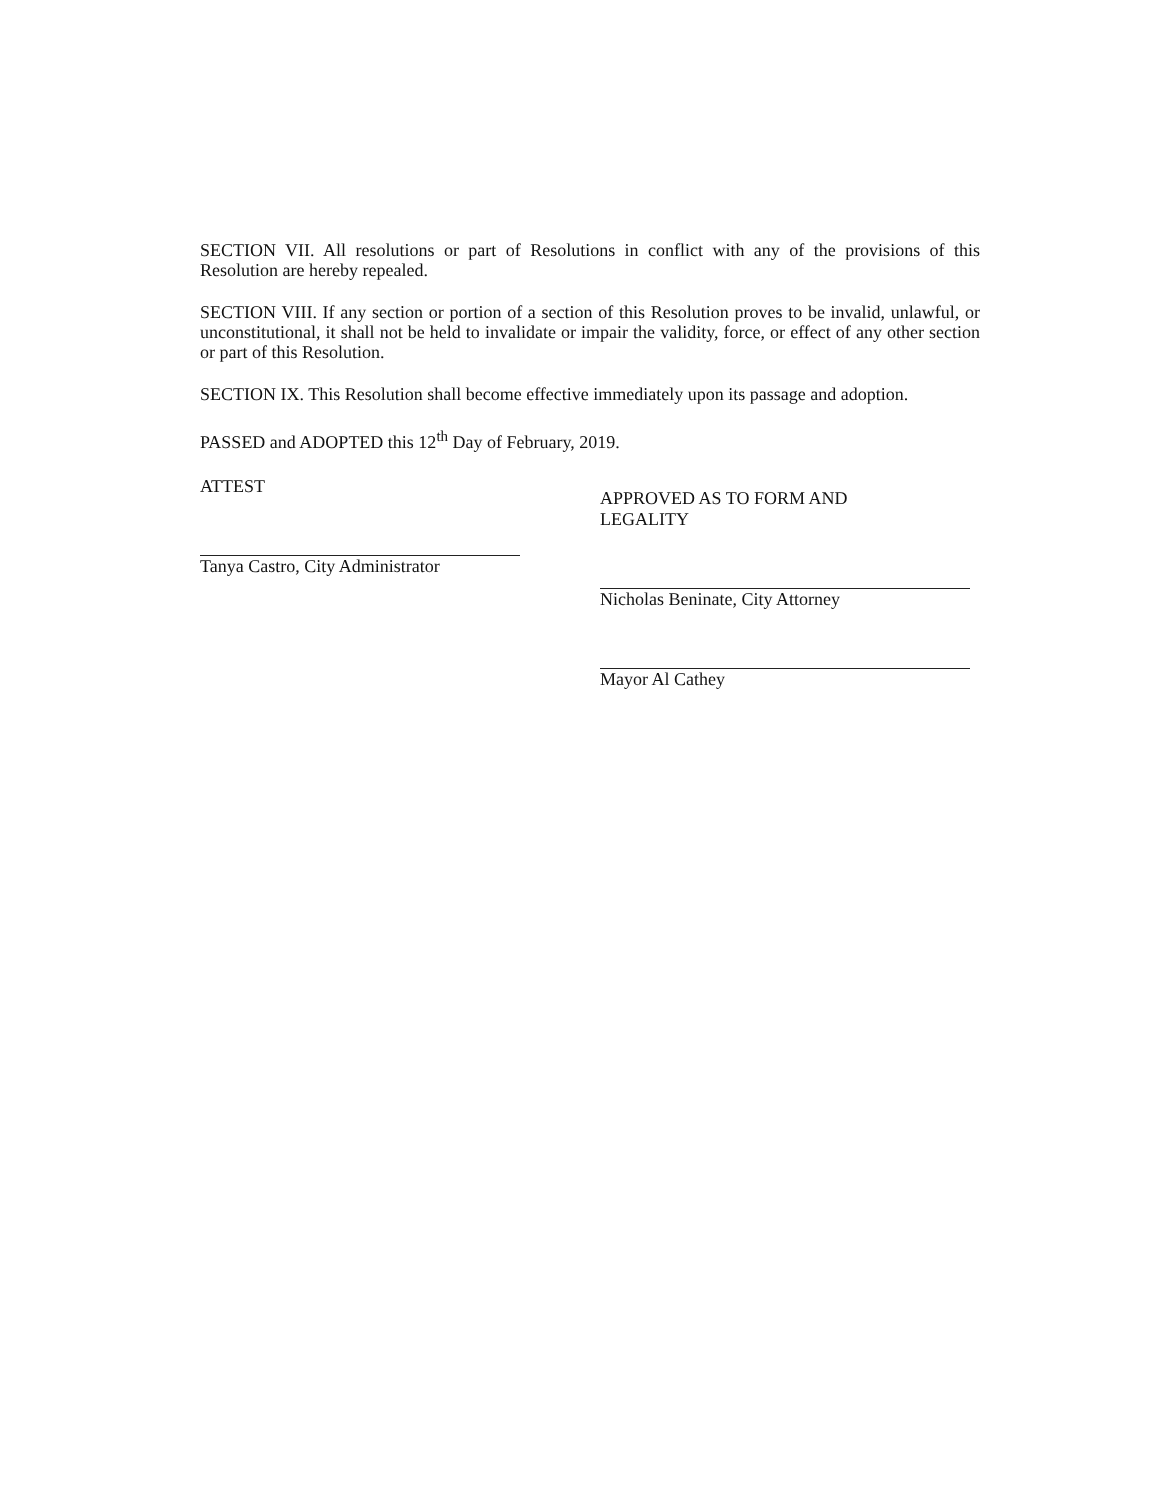SECTION VII. All resolutions or part of Resolutions in conflict with any of the provisions of this Resolution are hereby repealed.
SECTION VIII. If any section or portion of a section of this Resolution proves to be invalid, unlawful, or unconstitutional, it shall not be held to invalidate or impair the validity, force, or effect of any other section or part of this Resolution.
SECTION IX. This Resolution shall become effective immediately upon its passage and adoption.
PASSED and ADOPTED this 12<sup>th</sup> Day of February, 2019.
ATTEST
Tanya Castro, City Administrator
APPROVED AS TO FORM AND
LEGALITY
Nicholas Beninate, City Attorney
Mayor Al Cathey